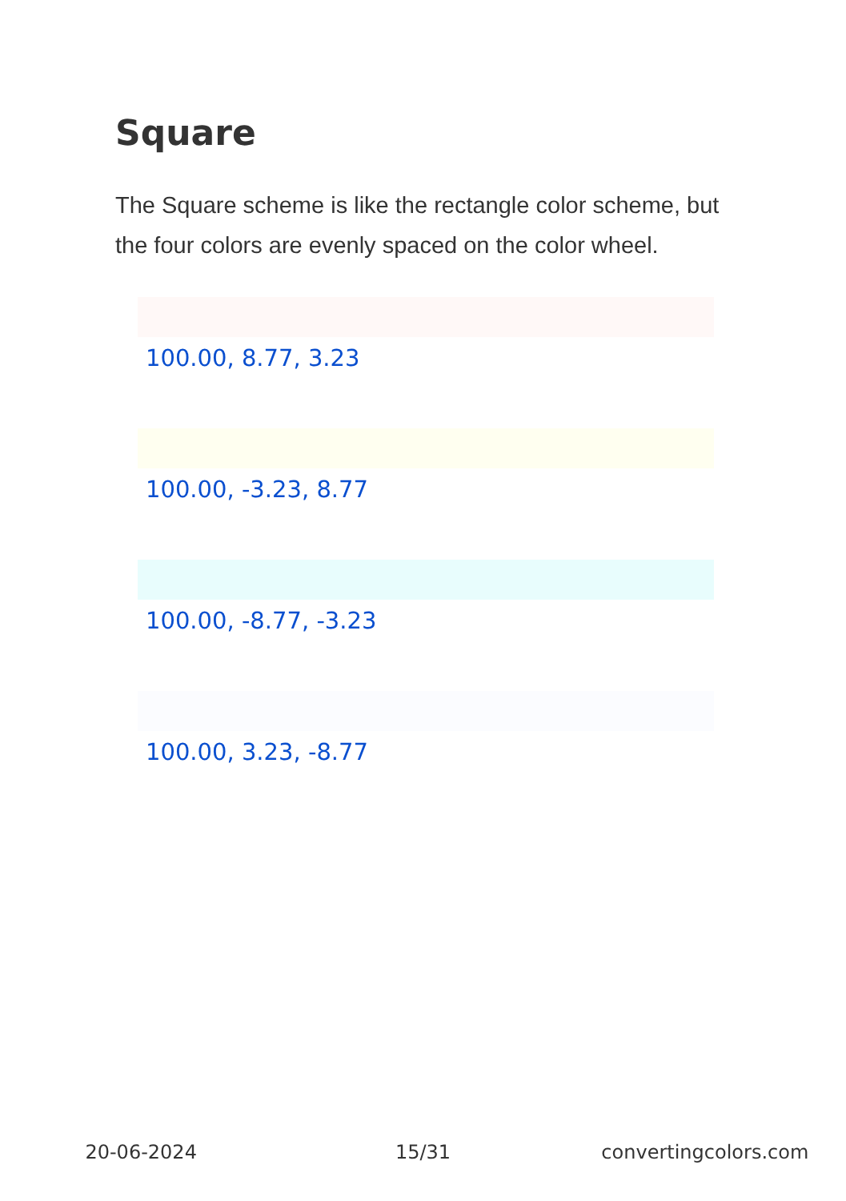Square
The Square scheme is like the rectangle color scheme, but the four colors are evenly spaced on the color wheel.
100.00, 8.77, 3.23
100.00, -3.23, 8.77
100.00, -8.77, -3.23
100.00, 3.23, -8.77
20-06-2024 15/31 convertingcolors.com